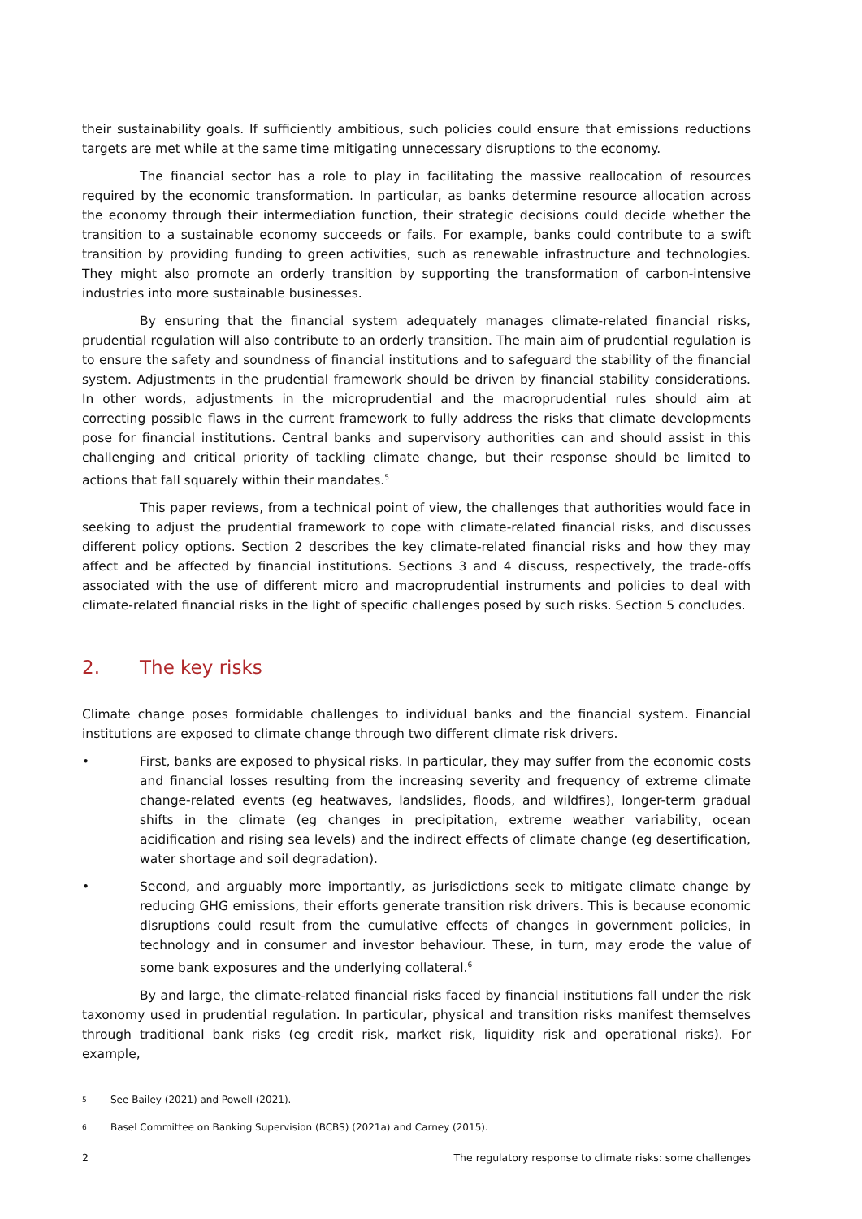their sustainability goals. If sufficiently ambitious, such policies could ensure that emissions reductions targets are met while at the same time mitigating unnecessary disruptions to the economy.
The financial sector has a role to play in facilitating the massive reallocation of resources required by the economic transformation. In particular, as banks determine resource allocation across the economy through their intermediation function, their strategic decisions could decide whether the transition to a sustainable economy succeeds or fails. For example, banks could contribute to a swift transition by providing funding to green activities, such as renewable infrastructure and technologies. They might also promote an orderly transition by supporting the transformation of carbon-intensive industries into more sustainable businesses.
By ensuring that the financial system adequately manages climate-related financial risks, prudential regulation will also contribute to an orderly transition. The main aim of prudential regulation is to ensure the safety and soundness of financial institutions and to safeguard the stability of the financial system. Adjustments in the prudential framework should be driven by financial stability considerations. In other words, adjustments in the microprudential and the macroprudential rules should aim at correcting possible flaws in the current framework to fully address the risks that climate developments pose for financial institutions. Central banks and supervisory authorities can and should assist in this challenging and critical priority of tackling climate change, but their response should be limited to actions that fall squarely within their mandates.<sup>5</sup>
This paper reviews, from a technical point of view, the challenges that authorities would face in seeking to adjust the prudential framework to cope with climate-related financial risks, and discusses different policy options. Section 2 describes the key climate-related financial risks and how they may affect and be affected by financial institutions. Sections 3 and 4 discuss, respectively, the trade-offs associated with the use of different micro and macroprudential instruments and policies to deal with climate-related financial risks in the light of specific challenges posed by such risks. Section 5 concludes.
2. The key risks
Climate change poses formidable challenges to individual banks and the financial system. Financial institutions are exposed to climate change through two different climate risk drivers.
• First, banks are exposed to physical risks. In particular, they may suffer from the economic costs and financial losses resulting from the increasing severity and frequency of extreme climate change-related events (eg heatwaves, landslides, floods, and wildfires), longer-term gradual shifts in the climate (eg changes in precipitation, extreme weather variability, ocean acidification and rising sea levels) and the indirect effects of climate change (eg desertification, water shortage and soil degradation).
• Second, and arguably more importantly, as jurisdictions seek to mitigate climate change by reducing GHG emissions, their efforts generate transition risk drivers. This is because economic disruptions could result from the cumulative effects of changes in government policies, in technology and in consumer and investor behaviour. These, in turn, may erode the value of some bank exposures and the underlying collateral.<sup>6</sup>
By and large, the climate-related financial risks faced by financial institutions fall under the risk taxonomy used in prudential regulation. In particular, physical and transition risks manifest themselves through traditional bank risks (eg credit risk, market risk, liquidity risk and operational risks). For example,
<sup>5</sup> See Bailey (2021) and Powell (2021).
<sup>6</sup> Basel Committee on Banking Supervision (BCBS) (2021a) and Carney (2015).
2 The regulatory response to climate risks: some challenges